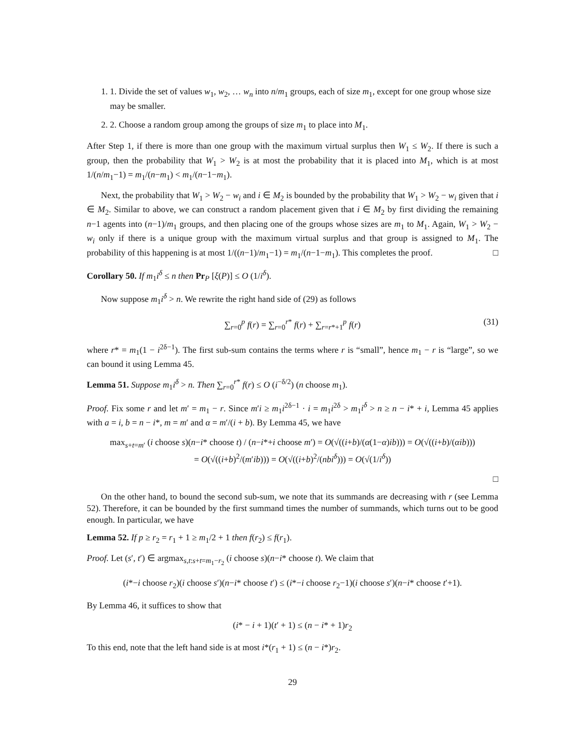1. 1. Divide the set of values w<sub>1</sub>, w<sub>2</sub>, … w<sub>n</sub> into n/m<sub>1</sub> groups, each of size m<sub>1</sub>, except for one group whose size may be smaller.
2. 2. Choose a random group among the groups of size m<sub>1</sub> to place into M<sub>1</sub>.
After Step 1, if there is more than one group with the maximum virtual surplus then W<sub>1</sub> ≤ W<sub>2</sub>. If there is such a group, then the probability that W<sub>1</sub> > W<sub>2</sub> is at most the probability that it is placed into M<sub>1</sub>, which is at most 1/(n/m<sub>1</sub>−1) = m<sub>1</sub>/(n−m<sub>1</sub>) < m<sub>1</sub>/(n−1−m<sub>1</sub>).
Next, the probability that W<sub>1</sub> > W<sub>2</sub> − w<sub>i</sub> and i ∈ M<sub>2</sub> is bounded by the probability that W<sub>1</sub> > W<sub>2</sub> − w<sub>i</sub> given that i ∈ M<sub>2</sub>. Similar to above, we can construct a random placement given that i ∈ M<sub>2</sub> by first dividing the remaining n−1 agents into (n−1)/m<sub>1</sub> groups, and then placing one of the groups whose sizes are m<sub>1</sub> to M<sub>1</sub>. Again, W<sub>1</sub> > W<sub>2</sub> − w<sub>i</sub> only if there is a unique group with the maximum virtual surplus and that group is assigned to M<sub>1</sub>. The probability of this happening is at most 1/((n−1)/m<sub>1</sub>−1) = m<sub>1</sub>/(n−1−m<sub>1</sub>). This completes the proof. □
Corollary 50. If m<sub>1</sub>i<sup>δ</sup> ≤ n then Pr<sub>P</sub> [ξ(P)] ≤ O (1/i<sup>δ</sup>).
Now suppose m<sub>1</sub>i<sup>δ</sup> > n. We rewrite the right hand side of (29) as follows
∑<sub>r=0</sub><sup>p</sup> f(r) = ∑<sub>r=0</sub><sup>r*</sup> f(r) + ∑<sub>r=r*+1</sub><sup>p</sup> f(r) (31)
where r* = m<sub>1</sub>(1 − i<sup>2δ−1</sup>). The first sub-sum contains the terms where r is “small”, hence m<sub>1</sub> − r is “large”, so we can bound it using Lemma 45.
Lemma 51. Suppose m<sub>1</sub>i<sup>δ</sup> > n. Then ∑<sub>r=0</sub><sup>r*</sup> f(r) ≤ O (i<sup>−δ/2</sup>) (n choose m<sub>1</sub>).
Proof. Fix some r and let m′ = m<sub>1</sub> − r. Since m′i ≥ m<sub>1</sub>i<sup>2δ−1</sup> · i = m<sub>1</sub>i<sup>2δ</sup> > m<sub>1</sub>i<sup>δ</sup> > n ≥ n − i* + i, Lemma 45 applies with a = i, b = n − i*, m = m′ and α = m′/(i + b). By Lemma 45, we have
max<sub>s+t=m′</sub> (i choose s)(n−i* choose t) / (n−i*+i choose m′) = O(√((i+b)/(α(1−α)ib))) = O(√((i+b)/(αib)))
= O(√((i+b)<sup>2</sup>/(m′ib))) = O(√((i+b)<sup>2</sup>/(nbi<sup>δ</sup>))) = O(√(1/i<sup>δ</sup>))
□
On the other hand, to bound the second sub-sum, we note that its summands are decreasing with r (see Lemma 52). Therefore, it can be bounded by the first summand times the number of summands, which turns out to be good enough. In particular, we have
Lemma 52. If p ≥ r<sub>2</sub> = r<sub>1</sub> + 1 ≥ m<sub>1</sub>/2 + 1 then f(r<sub>2</sub>) ≤ f(r<sub>1</sub>).
Proof. Let (s′, t′) ∈ argmax<sub>s,t:s+t=m<sub>1</sub>−r<sub>2</sub></sub> (i choose s)(n−i* choose t). We claim that
(i*−i choose r<sub>2</sub>)(i choose s′)(n−i* choose t′) ≤ (i*−i choose r<sub>2</sub>−1)(i choose s′)(n−i* choose t′+1).
By Lemma 46, it suffices to show that
(i* − i + 1)(t′ + 1) ≤ (n − i* + 1)r<sub>2</sub>
To this end, note that the left hand side is at most i*(r<sub>1</sub> + 1) ≤ (n − i*)r<sub>2</sub>.
29